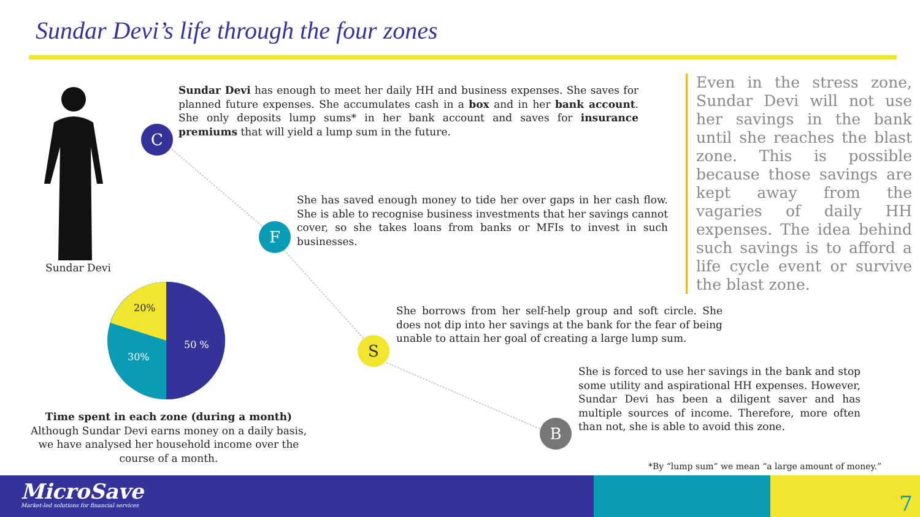Sundar Devi’s life through the four zones
Sundar Devi
20%
30%
50 %
Time spent in each zone (during a month)
Although Sundar Devi earns money on a daily basis, we have analysed her household income over the course of a month.
C
F
S
B
Sundar Devi has enough to meet her daily HH and business expenses. She saves for planned future expenses. She accumulates cash in a box and in her bank account. She only deposits lump sums* in her bank account and saves for insurance premiums that will yield a lump sum in the future.
She has saved enough money to tide her over gaps in her cash flow. She is able to recognise business investments that her savings cannot cover, so she takes loans from banks or MFIs to invest in such businesses.
She borrows from her self-help group and soft circle. She does not dip into her savings at the bank for the fear of being unable to attain her goal of creating a large lump sum.
She is forced to use her savings in the bank and stop some utility and aspirational HH expenses. However, Sundar Devi has been a diligent saver and has multiple sources of income. Therefore, more often than not, she is able to avoid this zone.
Even in the stress zone, Sundar Devi will not use her savings in the bank until she reaches the blast zone. This is possible because those savings are kept away from the vagaries of daily HH expenses. The idea behind such savings is to afford a life cycle event or survive the blast zone.
*By “lump sum” we mean “a large amount of money.”
MicroSave
Market-led solutions for financial services
7